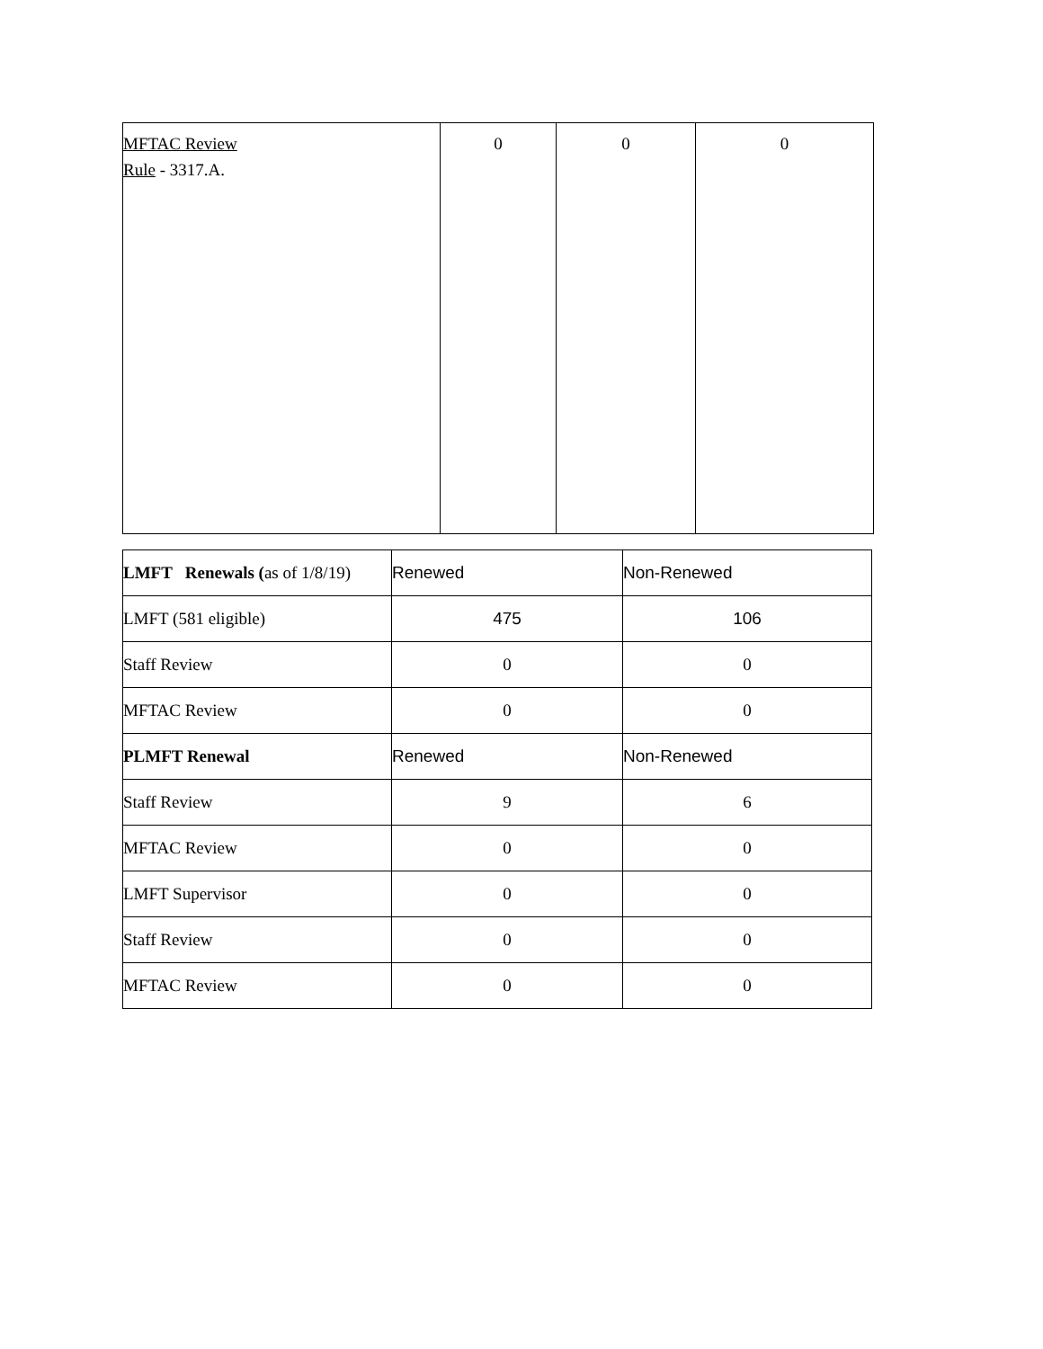| MFTAC Review Rule - 3317.A. | 0 | 0 | 0 |
| LMFT Renewals ( as of 1/8/19) | Renewed | Non-Renewed |
| LMFT (581 eligible) | 475 | 106 |
| Staff Review | 0 | 0 |
| MFTAC Review | 0 | 0 |
| PLMFT Renewal | Renewed | Non-Renewed |
| Staff Review | 9 | 6 |
| MFTAC Review | 0 | 0 |
| LMFT Supervisor | 0 | 0 |
| Staff Review | 0 | 0 |
| MFTAC Review | 0 | 0 |